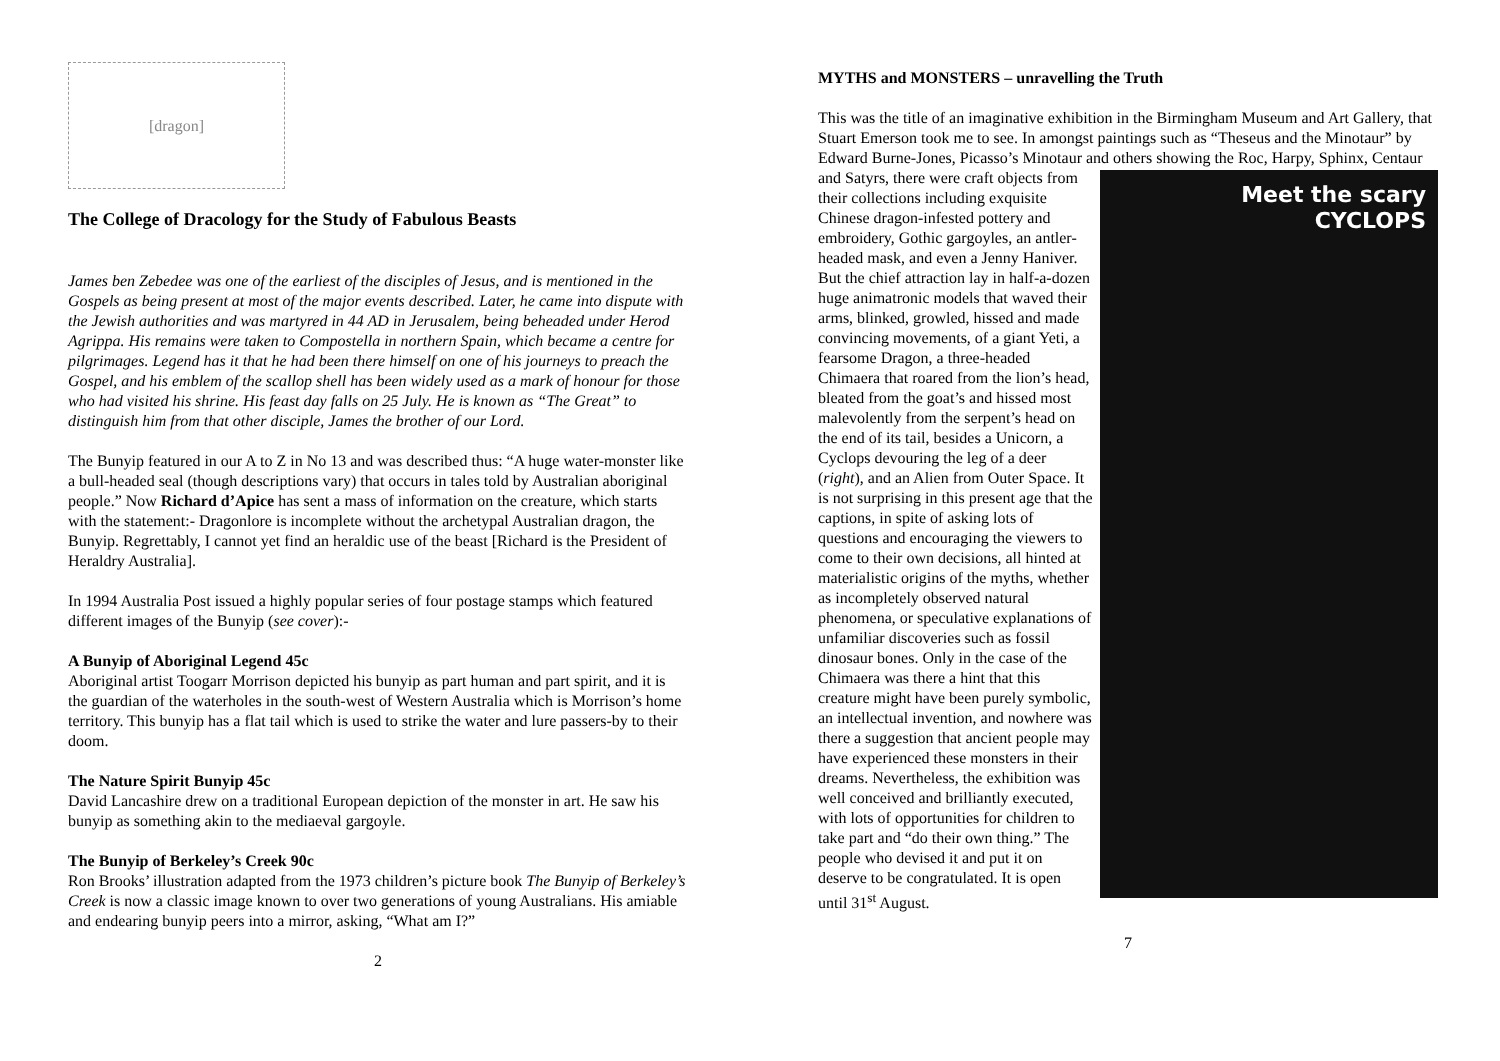[dragon]
The College of Dracology for the Study of Fabulous Beasts
James ben Zebedee was one of the earliest of the disciples of Jesus, and is mentioned in the Gospels as being present at most of the major events described. Later, he came into dispute with the Jewish authorities and was martyred in 44 AD in Jerusalem, being beheaded under Herod Agrippa. His remains were taken to Compostella in northern Spain, which became a centre for pilgrimages. Legend has it that he had been there himself on one of his journeys to preach the Gospel, and his emblem of the scallop shell has been widely used as a mark of honour for those who had visited his shrine. His feast day falls on 25 July. He is known as “The Great” to distinguish him from that other disciple, James the brother of our Lord.
The Bunyip featured in our A to Z in No 13 and was described thus: “A huge water-monster like a bull-headed seal (though descriptions vary) that occurs in tales told by Australian aboriginal people.” Now Richard d’Apice has sent a mass of information on the creature, which starts with the statement:- Dragonlore is incomplete without the archetypal Australian dragon, the Bunyip. Regrettably, I cannot yet find an heraldic use of the beast [Richard is the President of Heraldry Australia].
In 1994 Australia Post issued a highly popular series of four postage stamps which featured different images of the Bunyip (see cover):-
A Bunyip of Aboriginal Legend 45c
Aboriginal artist Toogarr Morrison depicted his bunyip as part human and part spirit, and it is the guardian of the waterholes in the south-west of Western Australia which is Morrison’s home territory. This bunyip has a flat tail which is used to strike the water and lure passers-by to their doom.
The Nature Spirit Bunyip 45c
David Lancashire drew on a traditional European depiction of the monster in art. He saw his bunyip as something akin to the mediaeval gargoyle.
The Bunyip of Berkeley’s Creek 90c
Ron Brooks’ illustration adapted from the 1973 children’s picture book The Bunyip of Berkeley’s Creek is now a classic image known to over two generations of young Australians. His amiable and endearing bunyip peers into a mirror, asking, “What am I?”
2
MYTHS and MONSTERS – unravelling the Truth
This was the title of an imaginative exhibition in the Birmingham Museum and Art Gallery, that Stuart Emerson took me to see. In amongst paintings such as “Theseus and the Minotaur” by Edward Burne-Jones, Picasso’s Minotaur and others showing Meet the scary
CYCLOPS the Roc, Harpy, Sphinx, Centaur and Satyrs, there were craft objects from their collections including exquisite Chinese dragon-infested pottery and embroidery, Gothic gargoyles, an antler-headed mask, and even a Jenny Haniver. But the chief attraction lay in half-a-dozen huge animatronic models that waved their arms, blinked, growled, hissed and made convincing movements, of a giant Yeti, a fearsome Dragon, a three-headed Chimaera that roared from the lion’s head, bleated from the goat’s and hissed most malevolently from the serpent’s head on the end of its tail, besides a Unicorn, a Cyclops devouring the leg of a deer (right), and an Alien from Outer Space. It is not surprising in this present age that the captions, in spite of asking lots of questions and encouraging the viewers to come to their own decisions, all hinted at materialistic origins of the myths, whether as incompletely observed natural phenomena, or speculative explanations of unfamiliar discoveries such as fossil dinosaur bones. Only in the case of the Chimaera was there a hint that this creature might have been purely symbolic, an intellectual invention, and nowhere was there a suggestion that ancient people may have experienced these monsters in their dreams. Nevertheless, the exhibition was well conceived and brilliantly executed, with lots of opportunities for children to take part and “do their own thing.” The people who devised it and put it on deserve to be congratulated. It is open until 31<sup>st</sup> August.
7